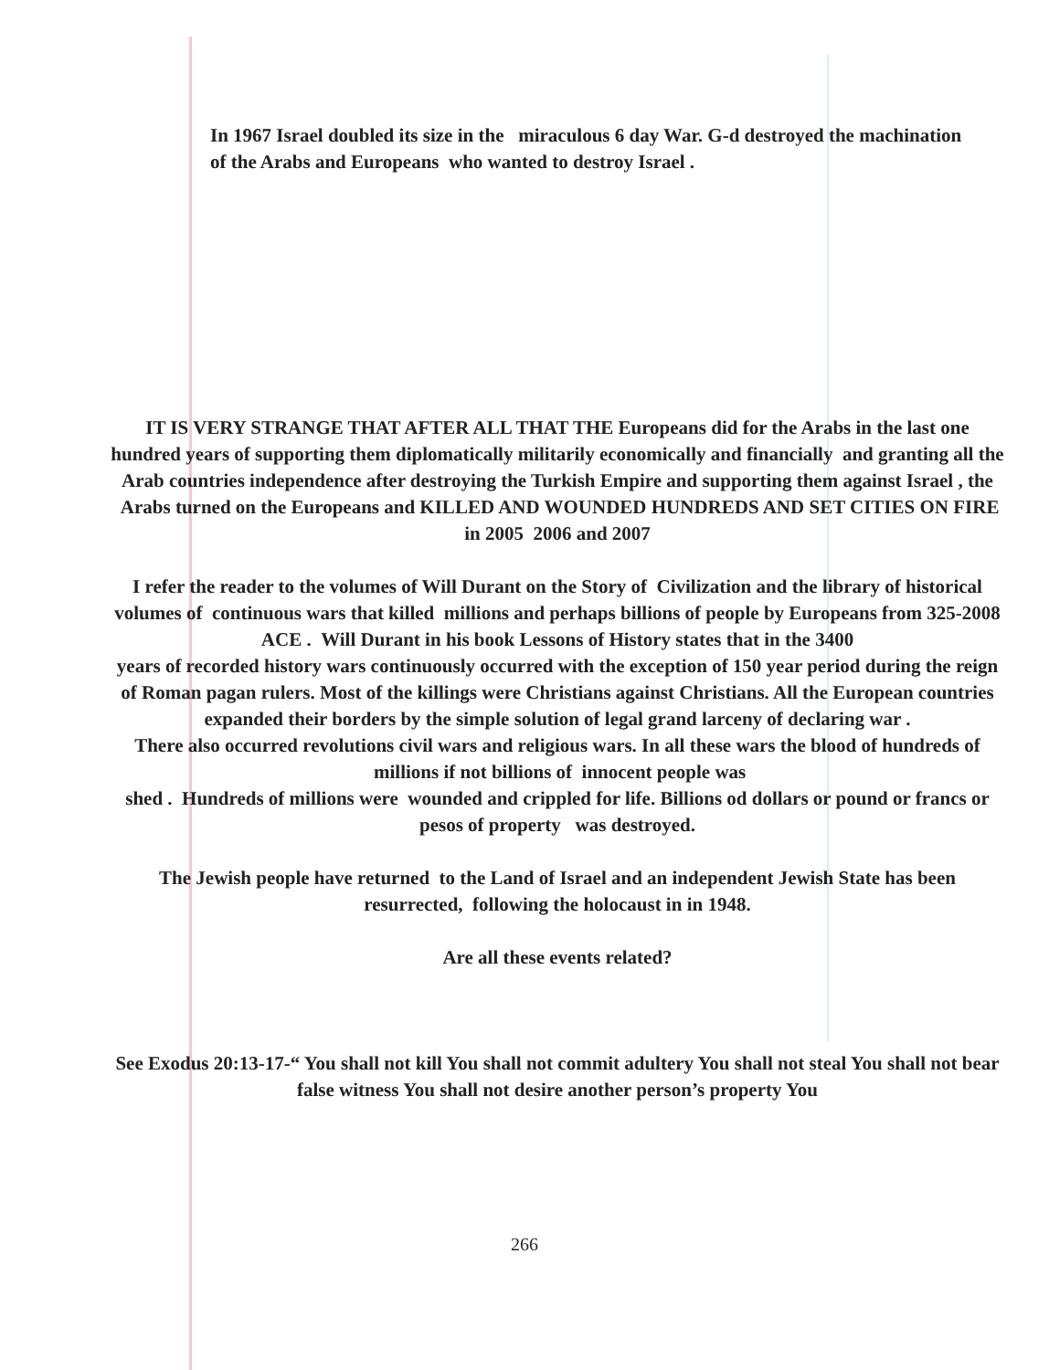In 1967 Israel doubled its size in the miraculous 6 day War. G-d destroyed the machination of the Arabs and Europeans who wanted to destroy Israel .
IT IS VERY STRANGE THAT AFTER ALL THAT THE Europeans did for the Arabs in the last one hundred years of supporting them diplomatically militarily economically and financially and granting all the Arab countries independence after destroying the Turkish Empire and supporting them against Israel , the Arabs turned on the Europeans and KILLED AND WOUNDED HUNDREDS AND SET CITIES ON FIRE in 2005 2006 and 2007
I refer the reader to the volumes of Will Durant on the Story of Civilization and the library of historical volumes of continuous wars that killed millions and perhaps billions of people by Europeans from 325-2008 ACE . Will Durant in his book Lessons of History states that in the 3400
years of recorded history wars continuously occurred with the exception of 150 year period during the reign of Roman pagan rulers. Most of the killings were Christians against Christians. All the European countries expanded their borders by the simple solution of legal grand larceny of declaring war .
There also occurred revolutions civil wars and religious wars. In all these wars the blood of hundreds of millions if not billions of innocent people was
shed . Hundreds of millions were wounded and crippled for life. Billions od dollars or pound or francs or pesos of property was destroyed.
The Jewish people have returned to the Land of Israel and an independent Jewish State has been resurrected, following the holocaust in in 1948.
Are all these events related?
See Exodus 20:13-17-“ You shall not kill You shall not commit adultery You shall not steal You shall not bear false witness You shall not desire another person’s property You
266